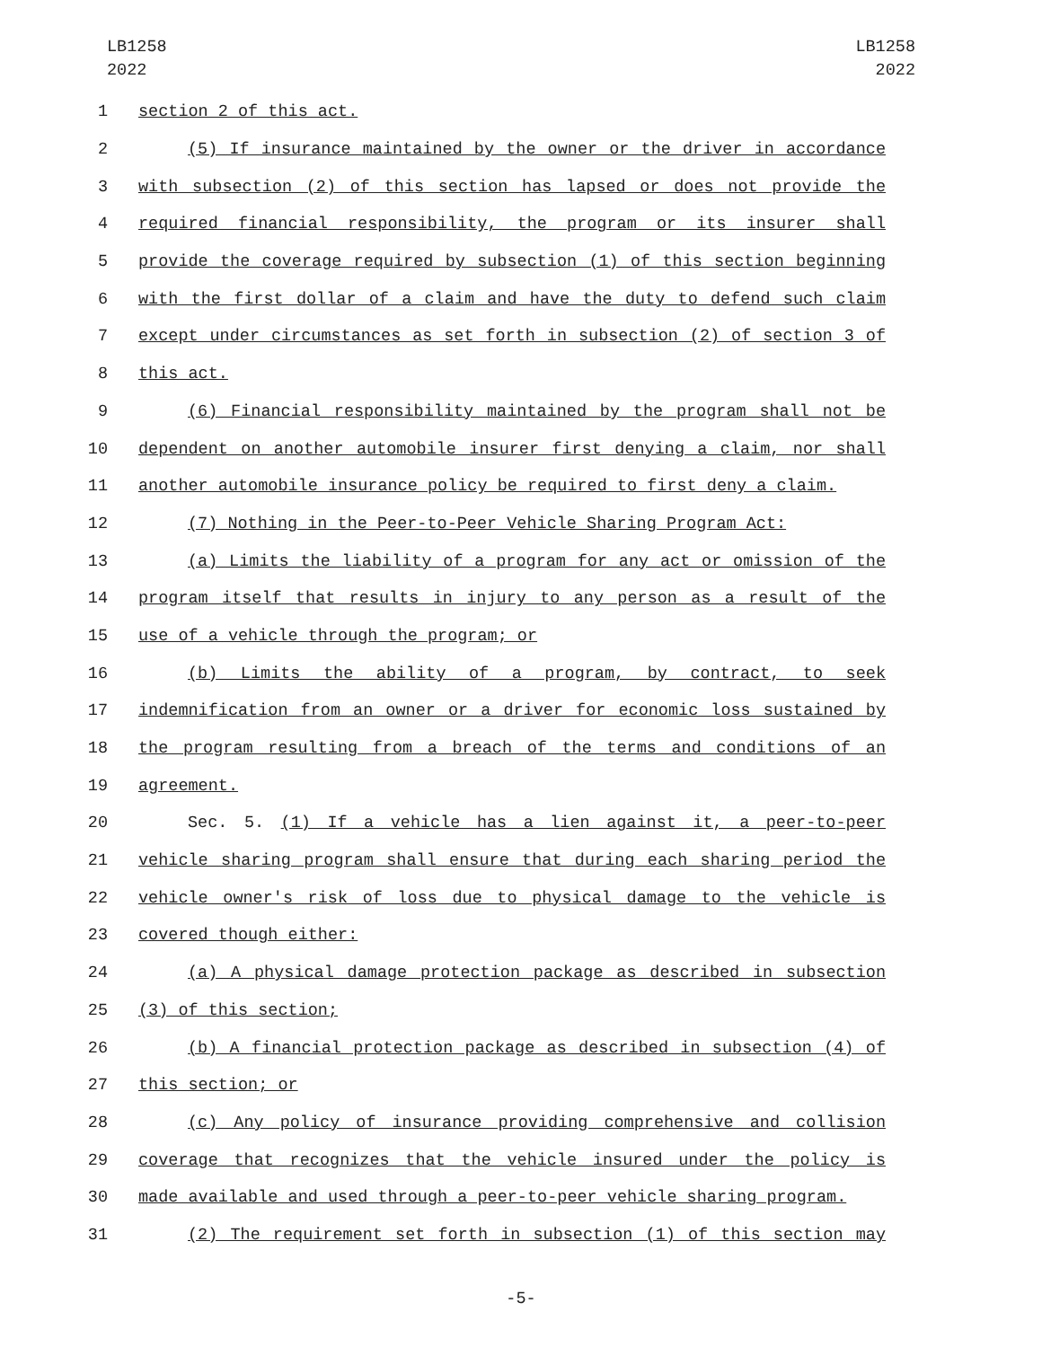LB1258
2022
LB1258
2022
1 section 2 of this act.
2 (5) If insurance maintained by the owner or the driver in accordance
3 with subsection (2) of this section has lapsed or does not provide the
4 required financial responsibility, the program or its insurer shall
5 provide the coverage required by subsection (1) of this section beginning
6 with the first dollar of a claim and have the duty to defend such claim
7 except under circumstances as set forth in subsection (2) of section 3 of
8 this act.
9 (6) Financial responsibility maintained by the program shall not be
10 dependent on another automobile insurer first denying a claim, nor shall
11 another automobile insurance policy be required to first deny a claim.
12 (7) Nothing in the Peer-to-Peer Vehicle Sharing Program Act:
13 (a) Limits the liability of a program for any act or omission of the
14 program itself that results in injury to any person as a result of the
15 use of a vehicle through the program; or
16 (b) Limits the ability of a program, by contract, to seek
17 indemnification from an owner or a driver for economic loss sustained by
18 the program resulting from a breach of the terms and conditions of an
19 agreement.
20 Sec. 5. (1) If a vehicle has a lien against it, a peer-to-peer
21 vehicle sharing program shall ensure that during each sharing period the
22 vehicle owner's risk of loss due to physical damage to the vehicle is
23 covered though either:
24 (a) A physical damage protection package as described in subsection
25 (3) of this section;
26 (b) A financial protection package as described in subsection (4) of
27 this section; or
28 (c) Any policy of insurance providing comprehensive and collision
29 coverage that recognizes that the vehicle insured under the policy is
30 made available and used through a peer-to-peer vehicle sharing program.
31 (2) The requirement set forth in subsection (1) of this section may
-5-